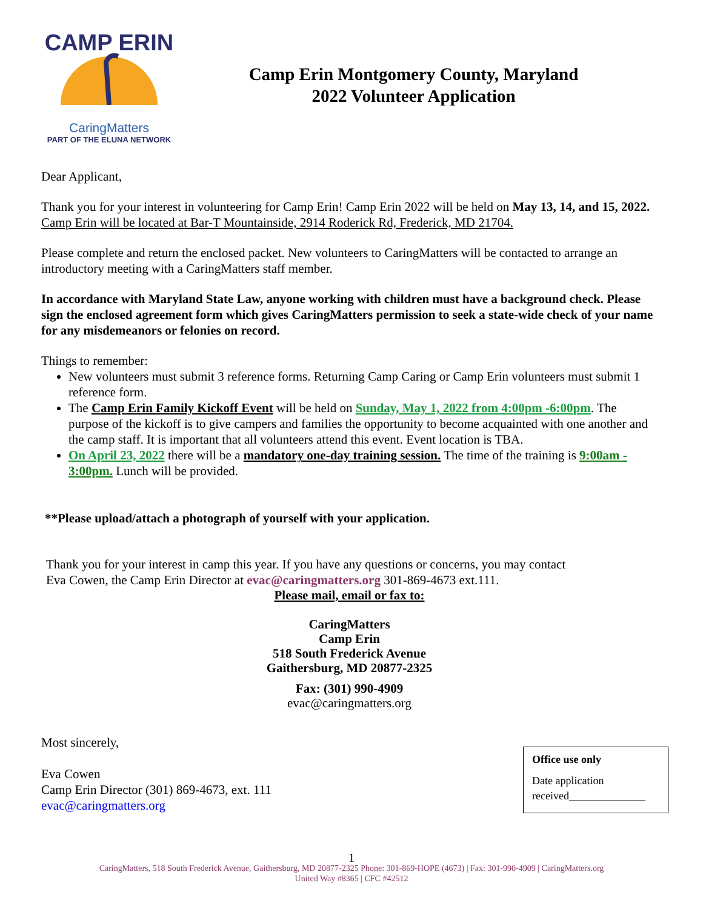CAMP ERIN
CaringMatters
PART OF THE ELUNA NETWORK
Camp Erin Montgomery County, Maryland
2022 Volunteer Application
Dear Applicant,
Thank you for your interest in volunteering for Camp Erin! Camp Erin 2022 will be held on May 13, 14, and 15, 2022. Camp Erin will be located at Bar-T Mountainside, 2914 Roderick Rd, Frederick, MD 21704.
Please complete and return the enclosed packet. New volunteers to CaringMatters will be contacted to arrange an introductory meeting with a CaringMatters staff member.
In accordance with Maryland State Law, anyone working with children must have a background check. Please sign the enclosed agreement form which gives CaringMatters permission to seek a state-wide check of your name for any misdemeanors or felonies on record.
Things to remember:
New volunteers must submit 3 reference forms. Returning Camp Caring or Camp Erin volunteers must submit 1 reference form.
The Camp Erin Family Kickoff Event will be held on Sunday, May 1, 2022 from 4:00pm -6:00pm. The purpose of the kickoff is to give campers and families the opportunity to become acquainted with one another and the camp staff. It is important that all volunteers attend this event. Event location is TBA.
On April 23, 2022 there will be a mandatory one-day training session. The time of the training is 9:00am - 3:00pm. Lunch will be provided.
**Please upload/attach a photograph of yourself with your application.
Thank you for your interest in camp this year. If you have any questions or concerns, you may contact Eva Cowen, the Camp Erin Director at evac@caringmatters.org 301-869-4673 ext.111.
Please mail, email or fax to:
CaringMatters
Camp Erin
518 South Frederick Avenue
Gaithersburg, MD 20877-2325
Fax: (301) 990-4909
evac@caringmatters.org
Most sincerely,
Eva Cowen
Camp Erin Director (301) 869-4673, ext. 111
evac@caringmatters.org
Office use only
Date application received______________
1
CaringMatters, 518 South Frederick Avenue, Gaithersburg, MD 20877-2325 Phone: 301-869-HOPE (4673) | Fax: 301-990-4909 | CaringMatters.org
United Way #8365 | CFC #42512